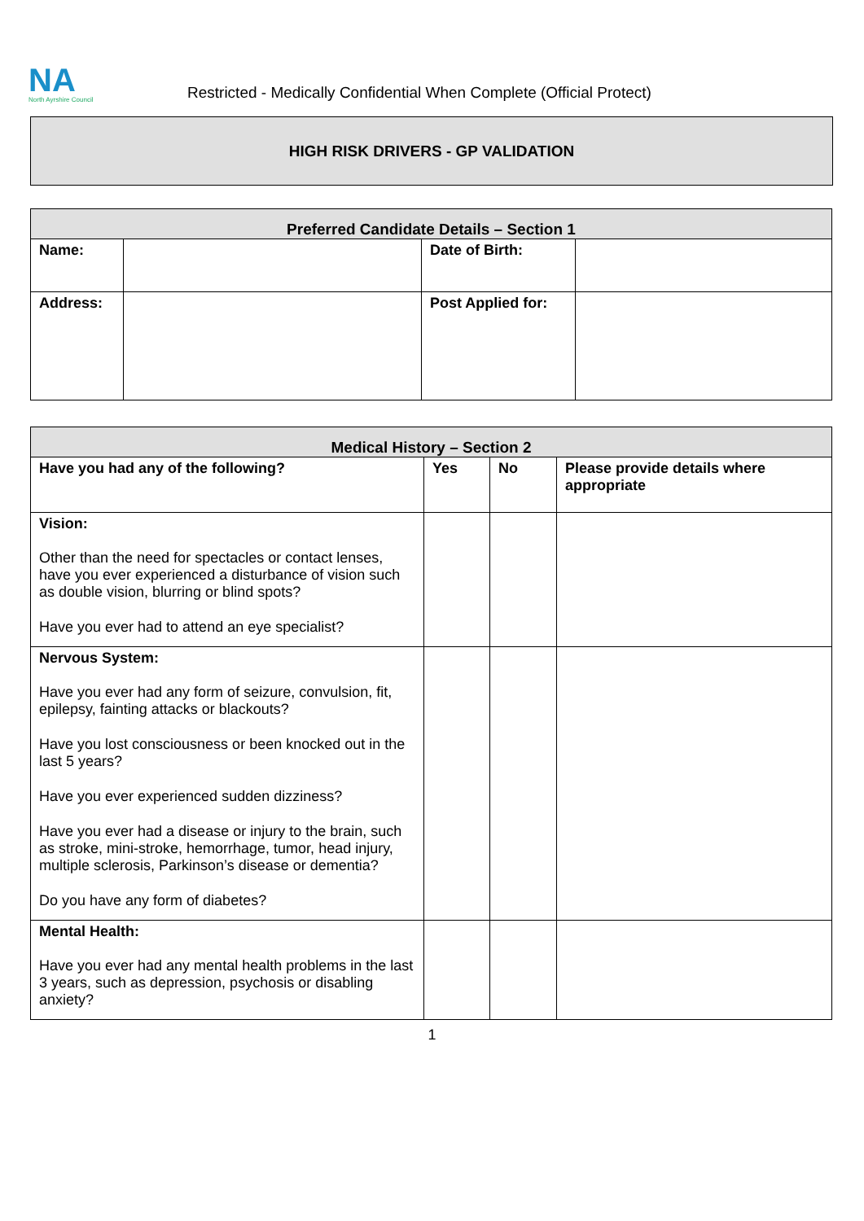NA
North Ayrshire Council
Restricted - Medically Confidential When Complete (Official Protect)
HIGH RISK DRIVERS - GP VALIDATION
| Preferred Candidate Details – Section 1 | | | |
| --- | --- | --- | --- |
| Name: | | Date of Birth: | |
| Address: | | Post Applied for: | |
| Medical History – Section 2 | | | |
| --- | --- | --- | --- |
| Have you had any of the following? | Yes | No | Please provide details where appropriate |
| Vision: Other than the need for spectacles or contact lenses, have you ever experienced a disturbance of vision such as double vision, blurring or blind spots? Have you ever had to attend an eye specialist? | | | |
| Nervous System: Have you ever had any form of seizure, convulsion, fit, epilepsy, fainting attacks or blackouts? Have you lost consciousness or been knocked out in the last 5 years? Have you ever experienced sudden dizziness? Have you ever had a disease or injury to the brain, such as stroke, mini-stroke, hemorrhage, tumor, head injury, multiple sclerosis, Parkinson’s disease or dementia? Do you have any form of diabetes? | | | |
| Mental Health: Have you ever had any mental health problems in the last 3 years, such as depression, psychosis or disabling anxiety? | | | |
1